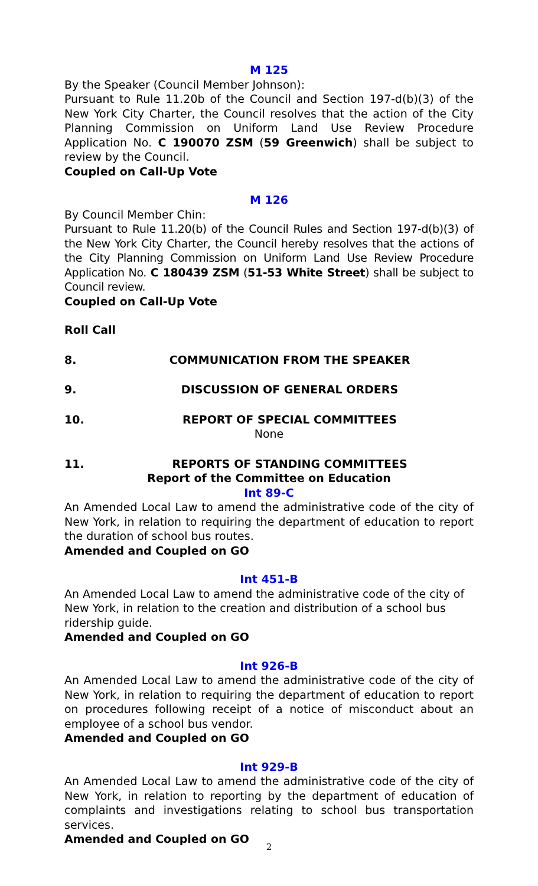M 125
By the Speaker (Council Member Johnson):
Pursuant to Rule 11.20b of the Council and Section 197-d(b)(3) of the New York City Charter, the Council resolves that the action of the City Planning Commission on Uniform Land Use Review Procedure Application No. C 190070 ZSM (59 Greenwich) shall be subject to review by the Council.
Coupled on Call-Up Vote
M 126
By Council Member Chin:
Pursuant to Rule 11.20(b) of the Council Rules and Section 197-d(b)(3) of the New York City Charter, the Council hereby resolves that the actions of the City Planning Commission on Uniform Land Use Review Procedure Application No. C 180439 ZSM (51-53 White Street) shall be subject to Council review.
Coupled on Call-Up Vote
Roll Call
8. COMMUNICATION FROM THE SPEAKER
9. DISCUSSION OF GENERAL ORDERS
10. REPORT OF SPECIAL COMMITTEES
None
11. REPORTS OF STANDING COMMITTEES
Report of the Committee on Education
Int 89-C
An Amended Local Law to amend the administrative code of the city of New York, in relation to requiring the department of education to report the duration of school bus routes.
Amended and Coupled on GO
Int 451-B
An Amended Local Law to amend the administrative code of the city of New York, in relation to the creation and distribution of a school bus ridership guide.
Amended and Coupled on GO
Int 926-B
An Amended Local Law to amend the administrative code of the city of New York, in relation to requiring the department of education to report on procedures following receipt of a notice of misconduct about an employee of a school bus vendor.
Amended and Coupled on GO
Int 929-B
An Amended Local Law to amend the administrative code of the city of New York, in relation to reporting by the department of education of complaints and investigations relating to school bus transportation services.
Amended and Coupled on GO
2